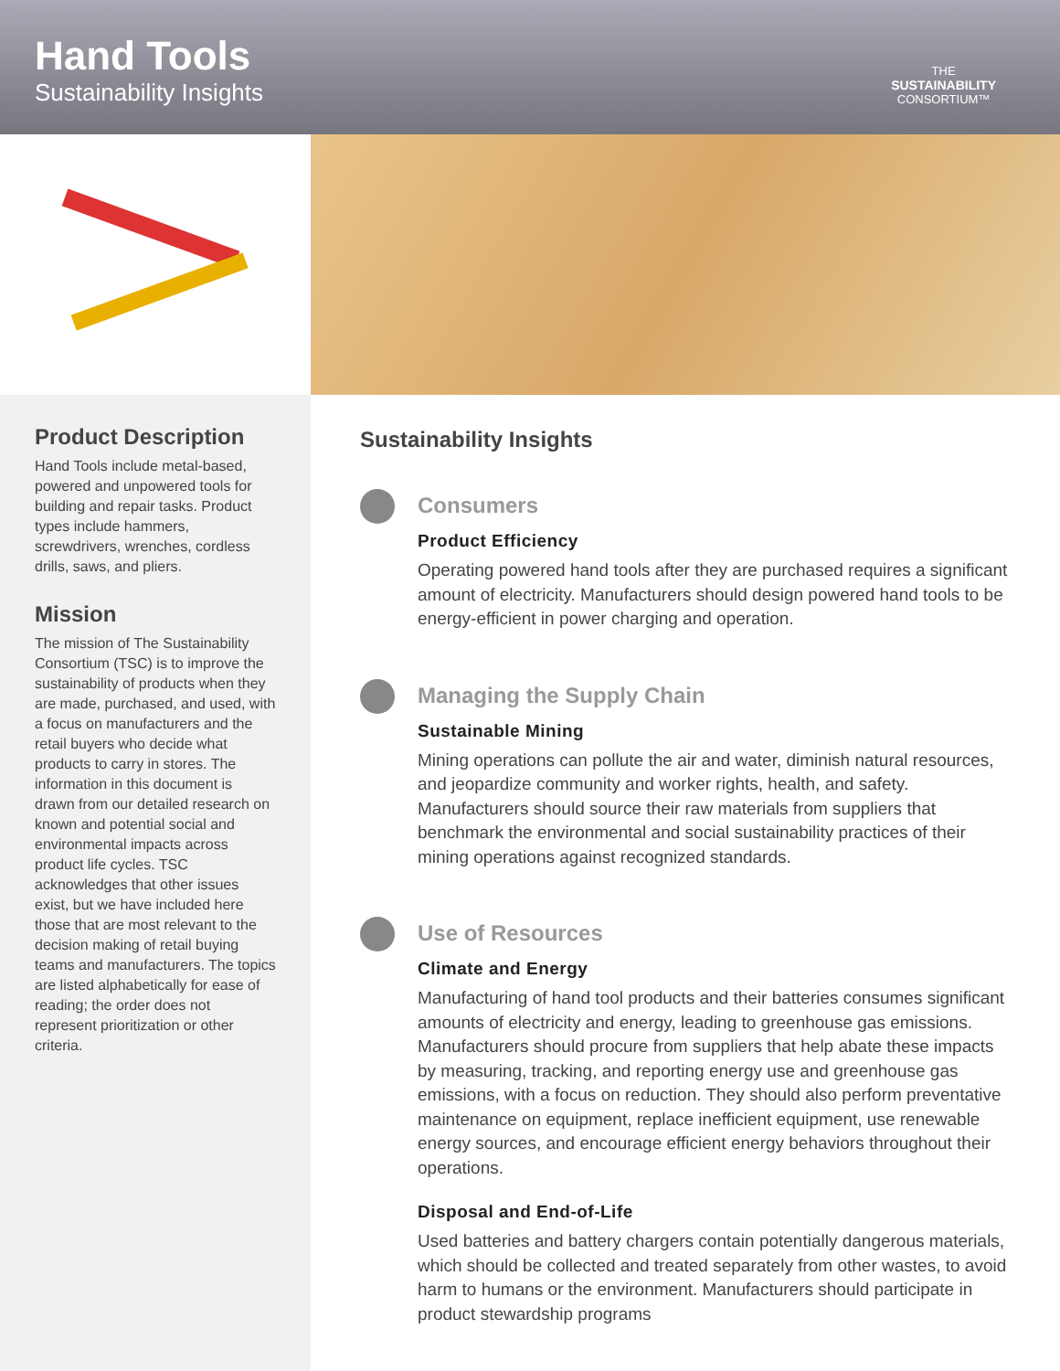Hand Tools
Sustainability Insights
THE
SUSTAINABILITY
CONSORTIUM™
Product Description
Hand Tools include metal-based, powered and unpowered tools for building and repair tasks. Product types include hammers, screwdrivers, wrenches, cordless drills, saws, and pliers.
Mission
The mission of The Sustainability Consortium (TSC) is to improve the sustainability of products when they are made, purchased, and used, with a focus on manufacturers and the retail buyers who decide what products to carry in stores. The information in this document is drawn from our detailed research on known and potential social and environmental impacts across product life cycles. TSC acknowledges that other issues exist, but we have included here those that are most relevant to the decision making of retail buying teams and manufacturers. The topics are listed alphabetically for ease of reading; the order does not represent prioritization or other criteria.
Sustainability Insights
Consumers
Product Efficiency
Operating powered hand tools after they are purchased requires a significant amount of electricity. Manufacturers should design powered hand tools to be energy-efficient in power charging and operation.
Managing the Supply Chain
Sustainable Mining
Mining operations can pollute the air and water, diminish natural resources, and jeopardize community and worker rights, health, and safety. Manufacturers should source their raw materials from suppliers that benchmark the environmental and social sustainability practices of their mining operations against recognized standards.
Use of Resources
Climate and Energy
Manufacturing of hand tool products and their batteries consumes significant amounts of electricity and energy, leading to greenhouse gas emissions. Manufacturers should procure from suppliers that help abate these impacts by measuring, tracking, and reporting energy use and greenhouse gas emissions, with a focus on reduction. They should also perform preventative maintenance on equipment, replace inefficient equipment, use renewable energy sources, and encourage efficient energy behaviors throughout their operations.
Disposal and End-of-Life
Used batteries and battery chargers contain potentially dangerous materials, which should be collected and treated separately from other wastes, to avoid harm to humans or the environment. Manufacturers should participate in product stewardship programs